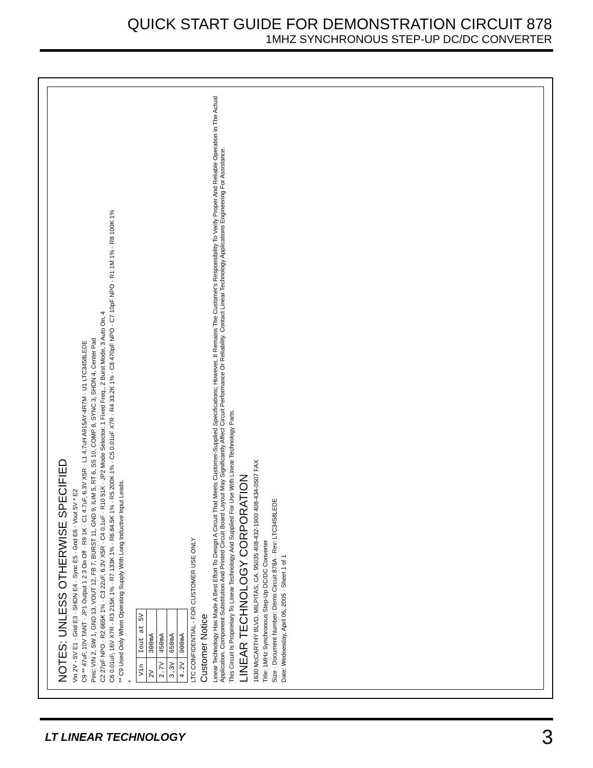QUICK START GUIDE FOR DEMONSTRATION CIRCUIT 878
1MHZ SYNCHRONOUS STEP-UP DC/DC CONVERTER
NOTES: UNLESS OTHERWISE SPECIFIED
Vin 2V - 5V E1 · Gnd E3 · SHDN E4 · Sync E5 · Gnd E6 · Vout 5V * E2
C9 ** 47uF, 10V TANT · JP1 Output 1 2 3 On Off · R9 1K · C1 4.7uF, 6.3V X5R · L1 4.7uH A915AY-4R7M · U1 LTC3458LEDE
Pins: VIN 2, SW 1, GND 13, VOUT 12, FB 7, BURST 11, GND 9, ILIM 5, RT 6, SS 10, COMP 8, SYNC 3, SHDN 4, Center Pad
C2 27pF NPO · R2 665K 1% · C3 22uF, 6.3V X5R · C4 0.1uF · R10 51K · JP2 Mode Selector: 1 Fixed Freq., 2 Burst Mode, 3 Auto On, 4
C6 0.01uF, 16V X7R · R3 215K 1% · R7 133K 1% · R6 84.5K 1% · R5 200K 1% · C5 0.01uF X7R · R4 33.2K 1% · C8 470pF NPO · C7 10pF NPO · R1 1M 1% · R8 100K 1%
** C9 Used Only When Operating Supply With Long Inductive Input Leads.
*
| Vin | Iout at 5V |
| --- | --- |
| 2V | 300mA |
| 2.7V | 450mA |
| 3.3V | 650mA |
| 4.2V | 900mA |
LTC CONFIDENTIAL - FOR CUSTOMER USE ONLY
Customer Notice
Linear Technology Has Made A Best Effort To Design A Circuit That Meets Customer-Supplied Specifications; However, It Remains The Customer's Responsibility To Verify Proper And Reliable Operation In The Actual Application. Component Substitution And Printed Circuit Board Layout May Significantly Affect Circuit Performance Or Reliability. Contact Linear Technology Applications Engineering For Assistance.
This Circuit Is Proprietary To Linear Technology And Supplied For Use With Linear Technology Parts.
LINEAR TECHNOLOGY CORPORATION
1630 McCARTHY BLVD. MILPITAS, CA. 95035 408-432-1900 408-434-0507 FAX
Title: 1MHz Synchronous Step-Up DC/DC Converter
Size · Document Number: Demo Circuit 878A · Rev: LTC3458LEDE
Date: Wednesday, April 06, 2005 · Sheet 1 of 1
LT LINEAR TECHNOLOGY 3